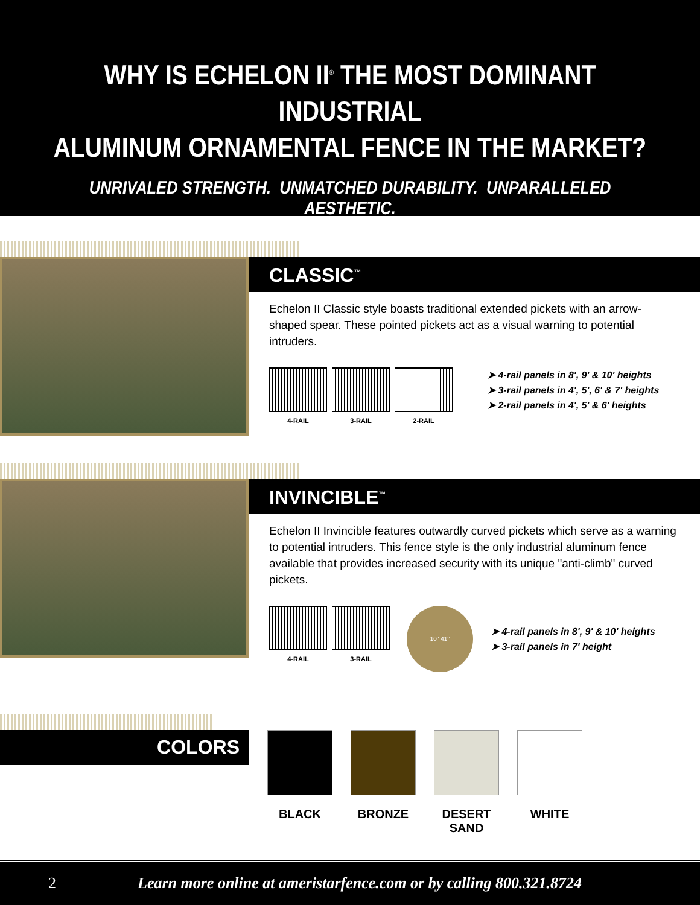WHY IS ECHELON II<sup>®</sup> THE MOST DOMINANT INDUSTRIAL
ALUMINUM ORNAMENTAL FENCE IN THE MARKET?
UNRIVALED STRENGTH. UNMATCHED DURABILITY. UNPARALLELED AESTHETIC.
CLASSIC<sup>™</sup>
Echelon II Classic style boasts traditional extended pickets with an arrow-shaped spear. These pointed pickets act as a visual warning to potential intruders.
4-RAIL
3-RAIL
2-RAIL
➤ 4-rail panels in 8', 9' & 10' heights
➤ 3-rail panels in 4', 5', 6' & 7' heights
➤ 2-rail panels in 4', 5' & 6' heights
INVINCIBLE<sup>™</sup>
Echelon II Invincible features outwardly curved pickets which serve as a warning to potential intruders. This fence style is the only industrial aluminum fence available that provides increased security with its unique "anti-climb" curved pickets.
4-RAIL
3-RAIL
10" 41°
➤ 4-rail panels in 8', 9' & 10' heights
➤ 3-rail panels in 7' height
COLORS
BLACK BRONZE DESERT SAND
WHITE
2 Learn more online at ameristarfence.com or by calling 800.321.8724